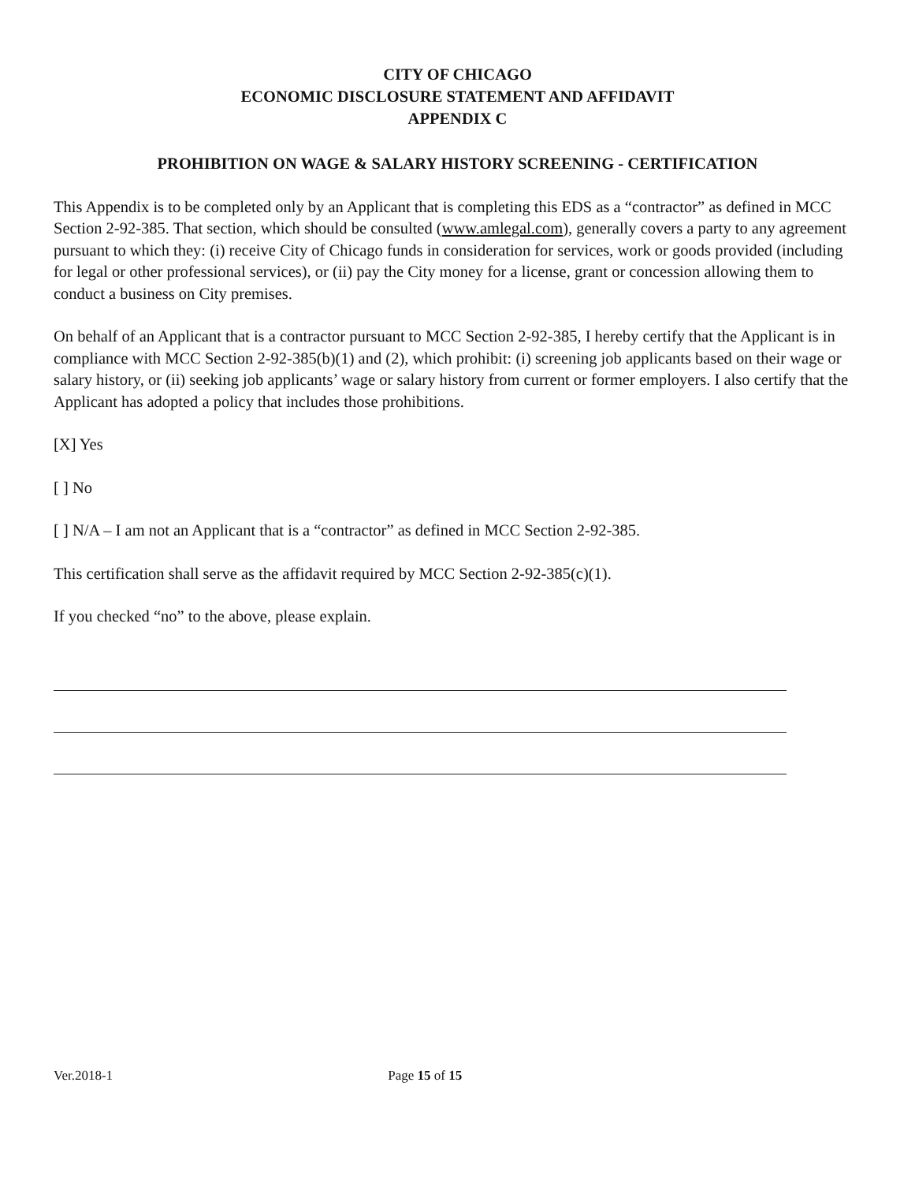CITY OF CHICAGO
ECONOMIC DISCLOSURE STATEMENT AND AFFIDAVIT
APPENDIX C
PROHIBITION ON WAGE & SALARY HISTORY SCREENING - CERTIFICATION
This Appendix is to be completed only by an Applicant that is completing this EDS as a “contractor” as defined in MCC Section 2-92-385. That section, which should be consulted (www.amlegal.com), generally covers a party to any agreement pursuant to which they: (i) receive City of Chicago funds in consideration for services, work or goods provided (including for legal or other professional services), or (ii) pay the City money for a license, grant or concession allowing them to conduct a business on City premises.
On behalf of an Applicant that is a contractor pursuant to MCC Section 2-92-385, I hereby certify that the Applicant is in compliance with MCC Section 2-92-385(b)(1) and (2), which prohibit: (i) screening job applicants based on their wage or salary history, or (ii) seeking job applicants’ wage or salary history from current or former employers. I also certify that the Applicant has adopted a policy that includes those prohibitions.
[X] Yes
[ ] No
[ ] N/A – I am not an Applicant that is a “contractor” as defined in MCC Section 2-92-385.
This certification shall serve as the affidavit required by MCC Section 2-92-385(c)(1).
If you checked “no” to the above, please explain.
Ver.2018-1 Page 15 of 15